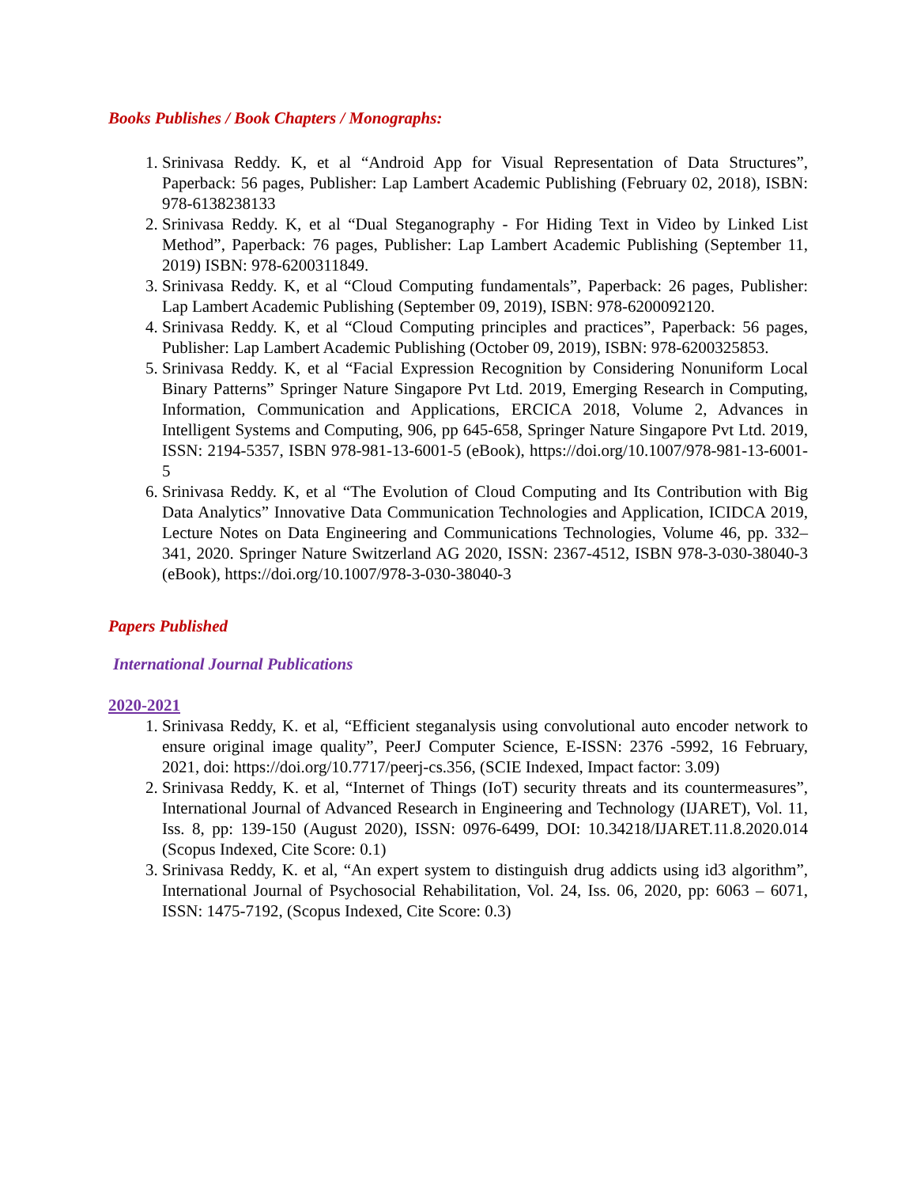Books Publishes / Book Chapters / Monographs:
1. Srinivasa Reddy. K, et al “Android App for Visual Representation of Data Structures”, Paperback: 56 pages, Publisher: Lap Lambert Academic Publishing (February 02, 2018), ISBN: 978-6138238133
2. Srinivasa Reddy. K, et al “Dual Steganography - For Hiding Text in Video by Linked List Method”, Paperback: 76 pages, Publisher: Lap Lambert Academic Publishing (September 11, 2019) ISBN: 978-6200311849.
3. Srinivasa Reddy. K, et al “Cloud Computing fundamentals”, Paperback: 26 pages, Publisher: Lap Lambert Academic Publishing (September 09, 2019), ISBN: 978-6200092120.
4. Srinivasa Reddy. K, et al “Cloud Computing principles and practices”, Paperback: 56 pages, Publisher: Lap Lambert Academic Publishing (October 09, 2019), ISBN: 978-6200325853.
5. Srinivasa Reddy. K, et al “Facial Expression Recognition by Considering Nonuniform Local Binary Patterns” Springer Nature Singapore Pvt Ltd. 2019, Emerging Research in Computing, Information, Communication and Applications, ERCICA 2018, Volume 2, Advances in Intelligent Systems and Computing, 906, pp 645-658, Springer Nature Singapore Pvt Ltd. 2019, ISSN: 2194-5357, ISBN 978-981-13-6001-5 (eBook), https://doi.org/10.1007/978-981-13-6001-5
6. Srinivasa Reddy. K, et al “The Evolution of Cloud Computing and Its Contribution with Big Data Analytics” Innovative Data Communication Technologies and Application, ICIDCA 2019, Lecture Notes on Data Engineering and Communications Technologies, Volume 46, pp. 332–341, 2020. Springer Nature Switzerland AG 2020, ISSN: 2367-4512, ISBN 978-3-030-38040-3 (eBook), https://doi.org/10.1007/978-3-030-38040-3
Papers Published
International Journal Publications
2020-2021
1. Srinivasa Reddy, K. et al, “Efficient steganalysis using convolutional auto encoder network to ensure original image quality”, PeerJ Computer Science, E-ISSN: 2376 -5992, 16 February, 2021, doi: https://doi.org/10.7717/peerj-cs.356, (SCIE Indexed, Impact factor: 3.09)
2. Srinivasa Reddy, K. et al, “Internet of Things (IoT) security threats and its countermeasures”, International Journal of Advanced Research in Engineering and Technology (IJARET), Vol. 11, Iss. 8, pp: 139-150 (August 2020), ISSN: 0976-6499, DOI: 10.34218/IJARET.11.8.2020.014 (Scopus Indexed, Cite Score: 0.1)
3. Srinivasa Reddy, K. et al, “An expert system to distinguish drug addicts using id3 algorithm”, International Journal of Psychosocial Rehabilitation, Vol. 24, Iss. 06, 2020, pp: 6063 – 6071, ISSN: 1475-7192, (Scopus Indexed, Cite Score: 0.3)